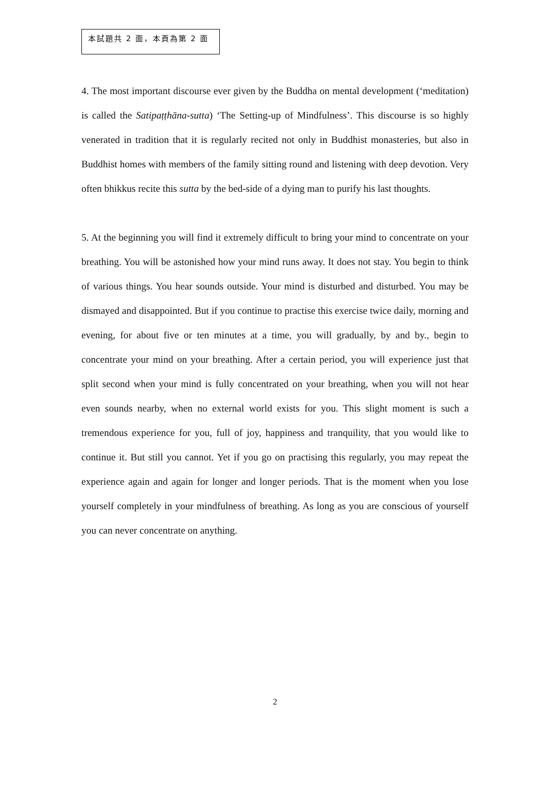本試題共 2 面，本頁為第 2 面
4. The most important discourse ever given by the Buddha on mental development (‘meditation) is called the Satipaṭṭhāna-sutta) ‘The Setting-up of Mindfulness’. This discourse is so highly venerated in tradition that it is regularly recited not only in Buddhist monasteries, but also in Buddhist homes with members of the family sitting round and listening with deep devotion. Very often bhikkus recite this sutta by the bed-side of a dying man to purify his last thoughts.
5. At the beginning you will find it extremely difficult to bring your mind to concentrate on your breathing. You will be astonished how your mind runs away. It does not stay. You begin to think of various things. You hear sounds outside. Your mind is disturbed and disturbed. You may be dismayed and disappointed. But if you continue to practise this exercise twice daily, morning and evening, for about five or ten minutes at a time, you will gradually, by and by., begin to concentrate your mind on your breathing. After a certain period, you will experience just that split second when your mind is fully concentrated on your breathing, when you will not hear even sounds nearby, when no external world exists for you. This slight moment is such a tremendous experience for you, full of joy, happiness and tranquility, that you would like to continue it. But still you cannot. Yet if you go on practising this regularly, you may repeat the experience again and again for longer and longer periods. That is the moment when you lose yourself completely in your mindfulness of breathing. As long as you are conscious of yourself you can never concentrate on anything.
2